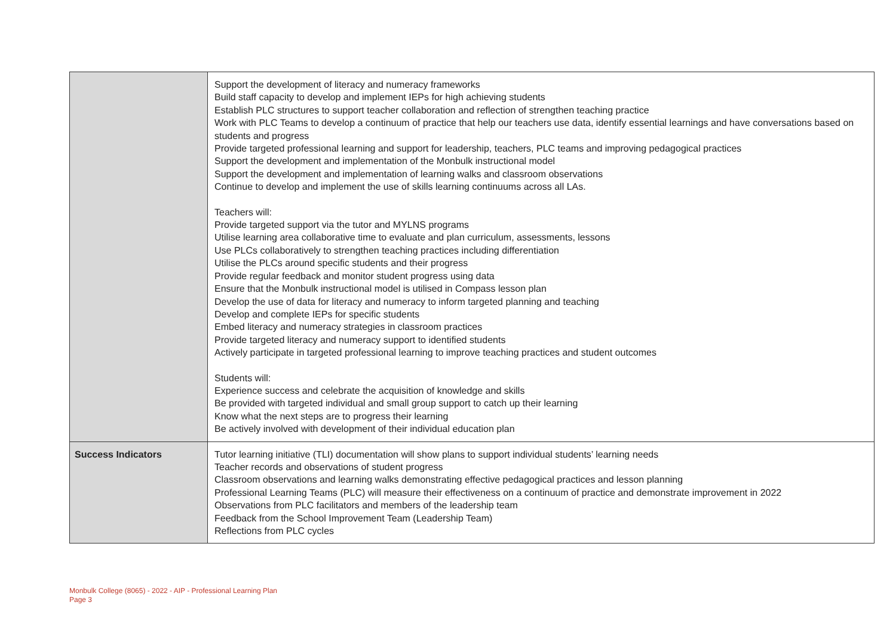| | Support the development of literacy and numeracy frameworks Build staff capacity to develop and implement IEPs for high achieving students Establish PLC structures to support teacher collaboration and reflection of strengthen teaching practice Work with PLC Teams to develop a continuum of practice that help our teachers use data, identify essential learnings and have conversations based on students and progress Provide targeted professional learning and support for leadership, teachers, PLC teams and improving pedagogical practices Support the development and implementation of the Monbulk instructional model Support the development and implementation of learning walks and classroom observations Continue to develop and implement the use of skills learning continuums across all LAs. Teachers will: Provide targeted support via the tutor and MYLNS programs Utilise learning area collaborative time to evaluate and plan curriculum, assessments, lessons Use PLCs collaboratively to strengthen teaching practices including differentiation Utilise the PLCs around specific students and their progress Provide regular feedback and monitor student progress using data Ensure that the Monbulk instructional model is utilised in Compass lesson plan Develop the use of data for literacy and numeracy to inform targeted planning and teaching Develop and complete IEPs for specific students Embed literacy and numeracy strategies in classroom practices Provide targeted literacy and numeracy support to identified students Actively participate in targeted professional learning to improve teaching practices and student outcomes Students will: Experience success and celebrate the acquisition of knowledge and skills Be provided with targeted individual and small group support to catch up their learning Know what the next steps are to progress their learning Be actively involved with development of their individual education plan |
| Success Indicators | Tutor learning initiative (TLI) documentation will show plans to support individual students’ learning needs Teacher records and observations of student progress Classroom observations and learning walks demonstrating effective pedagogical practices and lesson planning Professional Learning Teams (PLC) will measure their effectiveness on a continuum of practice and demonstrate improvement in 2022 Observations from PLC facilitators and members of the leadership team Feedback from the School Improvement Team (Leadership Team) Reflections from PLC cycles |
Monbulk College (8065) - 2022 - AIP - Professional Learning Plan
Page 3